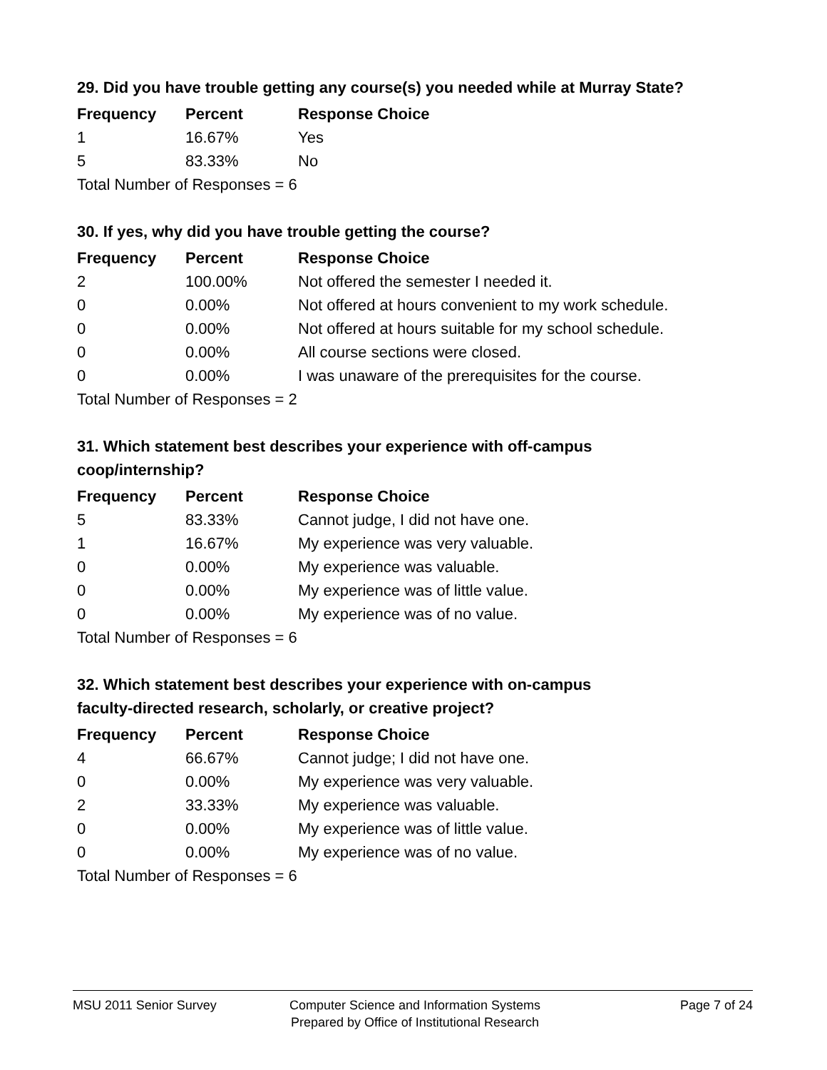29. Did you have trouble getting any course(s) you needed while at Murray State?
| Frequency | Percent | Response Choice |
| --- | --- | --- |
| 1 | 16.67% | Yes |
| 5 | 83.33% | No |
| Total Number of Responses = 6 | | |
30. If yes, why did you have trouble getting the course?
| Frequency | Percent | Response Choice |
| --- | --- | --- |
| 2 | 100.00% | Not offered the semester I needed it. |
| 0 | 0.00% | Not offered at hours convenient to my work schedule. |
| 0 | 0.00% | Not offered at hours suitable for my school schedule. |
| 0 | 0.00% | All course sections were closed. |
| 0 | 0.00% | I was unaware of the prerequisites for the course. |
| Total Number of Responses = 2 | | |
31. Which statement best describes your experience with off-campus
coop/internship?
| Frequency | Percent | Response Choice |
| --- | --- | --- |
| 5 | 83.33% | Cannot judge, I did not have one. |
| 1 | 16.67% | My experience was very valuable. |
| 0 | 0.00% | My experience was valuable. |
| 0 | 0.00% | My experience was of little value. |
| 0 | 0.00% | My experience was of no value. |
| Total Number of Responses = 6 | | |
32. Which statement best describes your experience with on-campus
faculty-directed research, scholarly, or creative project?
| Frequency | Percent | Response Choice |
| --- | --- | --- |
| 4 | 66.67% | Cannot judge; I did not have one. |
| 0 | 0.00% | My experience was very valuable. |
| 2 | 33.33% | My experience was valuable. |
| 0 | 0.00% | My experience was of little value. |
| 0 | 0.00% | My experience was of no value. |
| Total Number of Responses = 6 | | |
MSU 2011 Senior Survey Computer Science and Information Systems
Prepared by Office of Institutional Research
Page 7 of 24